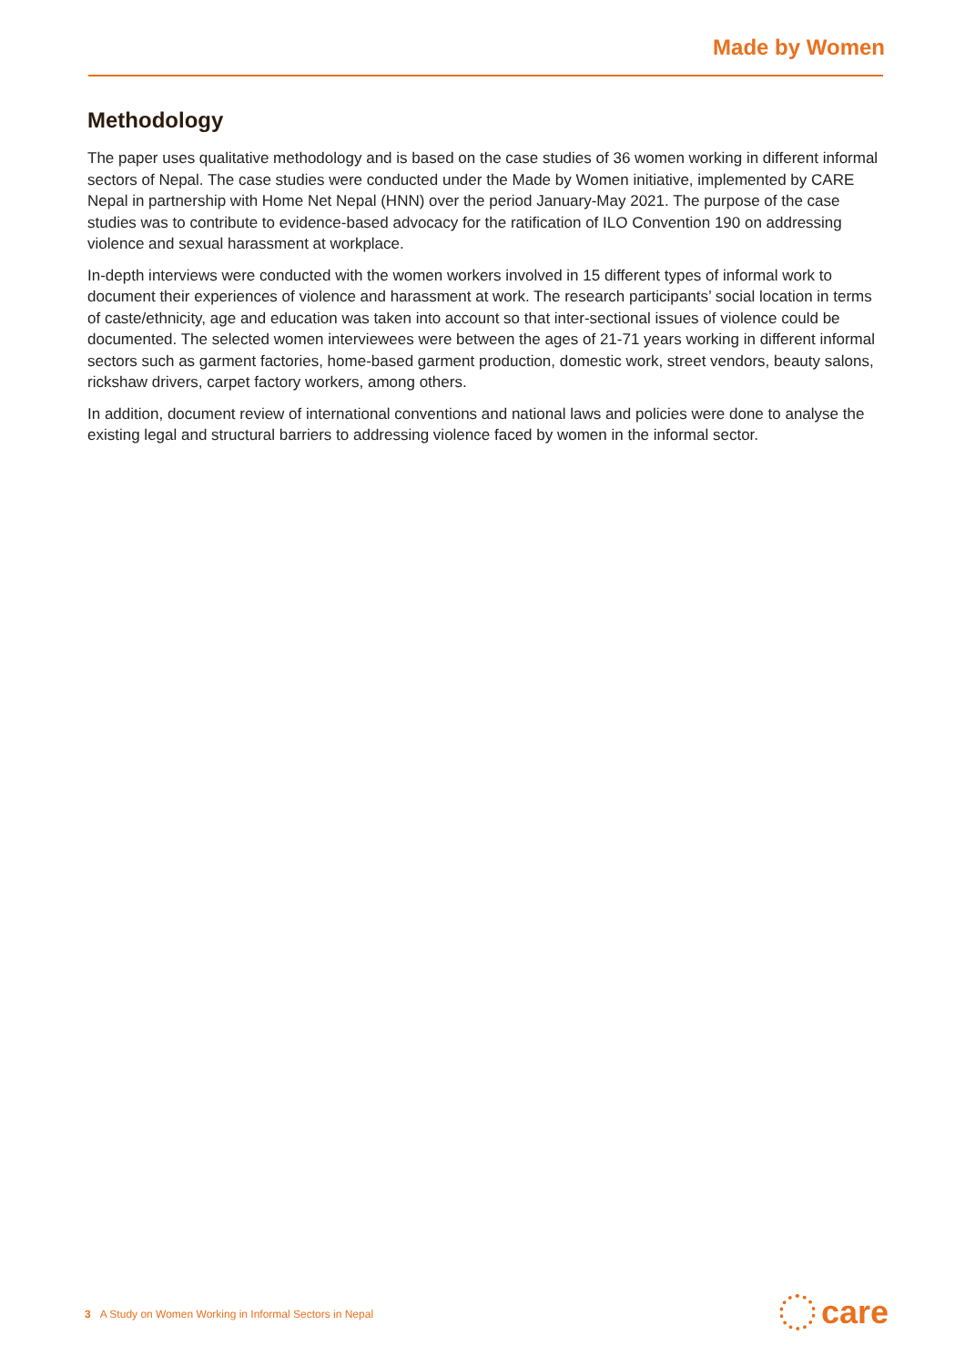Made by Women
Methodology
The paper uses qualitative methodology and is based on the case studies of 36 women working in different informal sectors of Nepal. The case studies were conducted under the Made by Women initiative, implemented by CARE Nepal in partnership with Home Net Nepal (HNN) over the period January-May 2021. The purpose of the case studies was to contribute to evidence-based advocacy for the ratification of ILO Convention 190 on addressing violence and sexual harassment at workplace.
In-depth interviews were conducted with the women workers involved in 15 different types of informal work to document their experiences of violence and harassment at work. The research participants’ social location in terms of caste/ethnicity, age and education was taken into account so that inter-sectional issues of violence could be documented. The selected women interviewees were between the ages of 21-71 years working in different informal sectors such as garment factories, home-based garment production, domestic work, street vendors, beauty salons, rickshaw drivers, carpet factory workers, among others.
In addition, document review of international conventions and national laws and policies were done to analyse the existing legal and structural barriers to addressing violence faced by women in the informal sector.
3 A Study on Women Working in Informal Sectors in Nepal
care